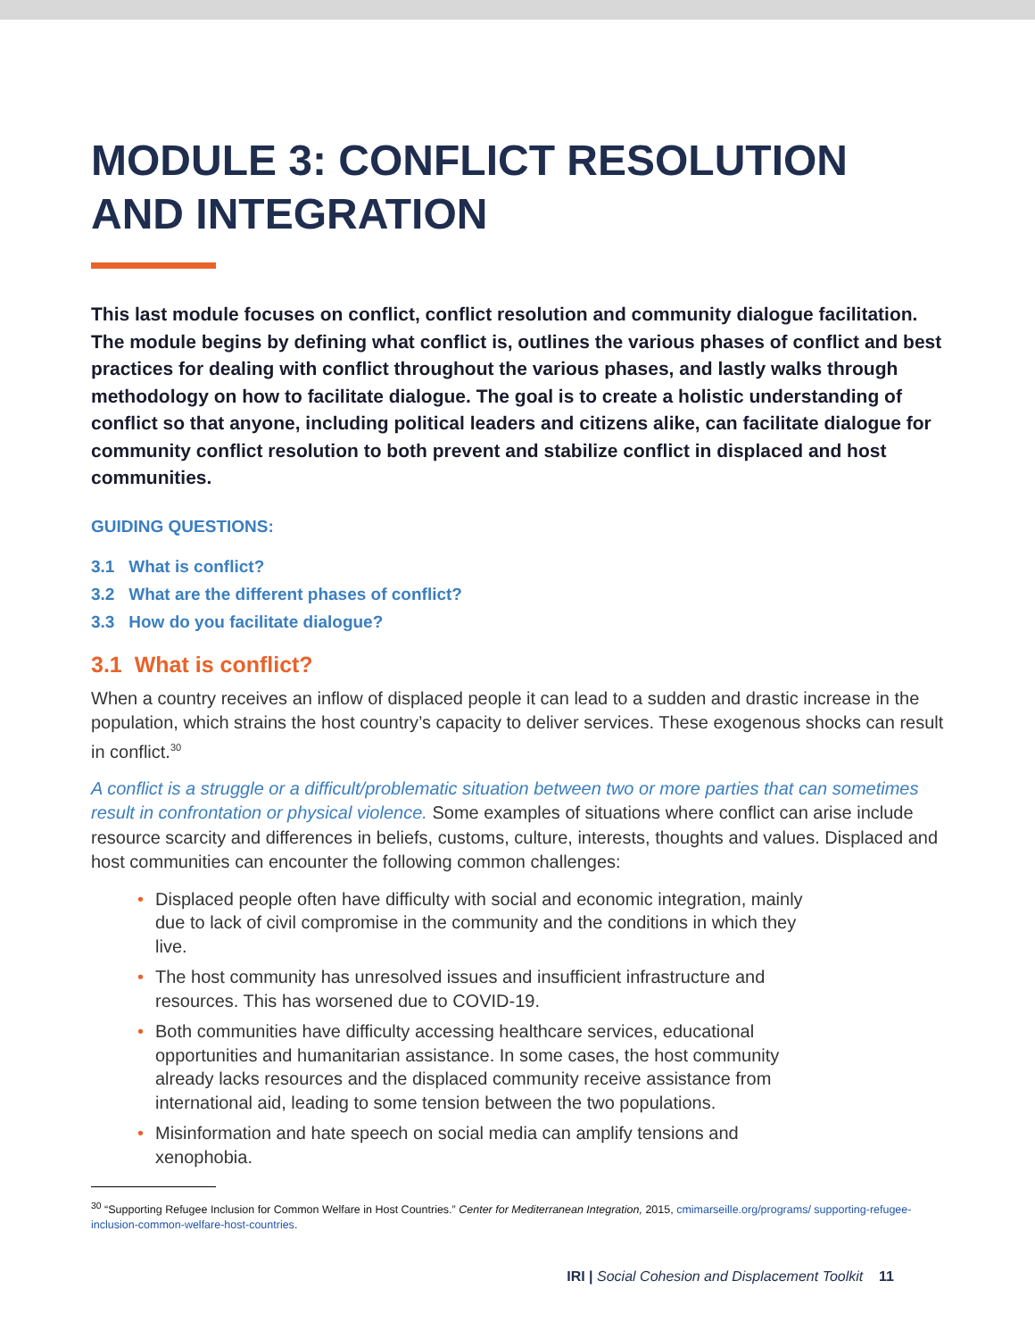MODULE 3: CONFLICT RESOLUTION AND INTEGRATION
This last module focuses on conflict, conflict resolution and community dialogue facilitation. The module begins by defining what conflict is, outlines the various phases of conflict and best practices for dealing with conflict throughout the various phases, and lastly walks through methodology on how to facilitate dialogue. The goal is to create a holistic understanding of conflict so that anyone, including political leaders and citizens alike, can facilitate dialogue for community conflict resolution to both prevent and stabilize conflict in displaced and host communities.
GUIDING QUESTIONS:
3.1 What is conflict?
3.2 What are the different phases of conflict?
3.3 How do you facilitate dialogue?
3.1 What is conflict?
When a country receives an inflow of displaced people it can lead to a sudden and drastic increase in the population, which strains the host country’s capacity to deliver services. These exogenous shocks can result in conflict.<sup>30</sup>
A conflict is a struggle or a difficult/problematic situation between two or more parties that can sometimes result in confrontation or physical violence. Some examples of situations where conflict can arise include resource scarcity and differences in beliefs, customs, culture, interests, thoughts and values. Displaced and host communities can encounter the following common challenges:
• Displaced people often have difficulty with social and economic integration, mainly due to lack of civil compromise in the community and the conditions in which they live.
• The host community has unresolved issues and insufficient infrastructure and resources. This has worsened due to COVID-19.
• Both communities have difficulty accessing healthcare services, educational opportunities and humanitarian assistance. In some cases, the host community already lacks resources and the displaced community receive assistance from international aid, leading to some tension between the two populations.
• Misinformation and hate speech on social media can amplify tensions and xenophobia.
<sup>30</sup> “Supporting Refugee Inclusion for Common Welfare in Host Countries.” Center for Mediterranean Integration, 2015, cmimarseille.org/programs/ supporting-refugee-inclusion-common-welfare-host-countries.
IRI | Social Cohesion and Displacement Toolkit 11